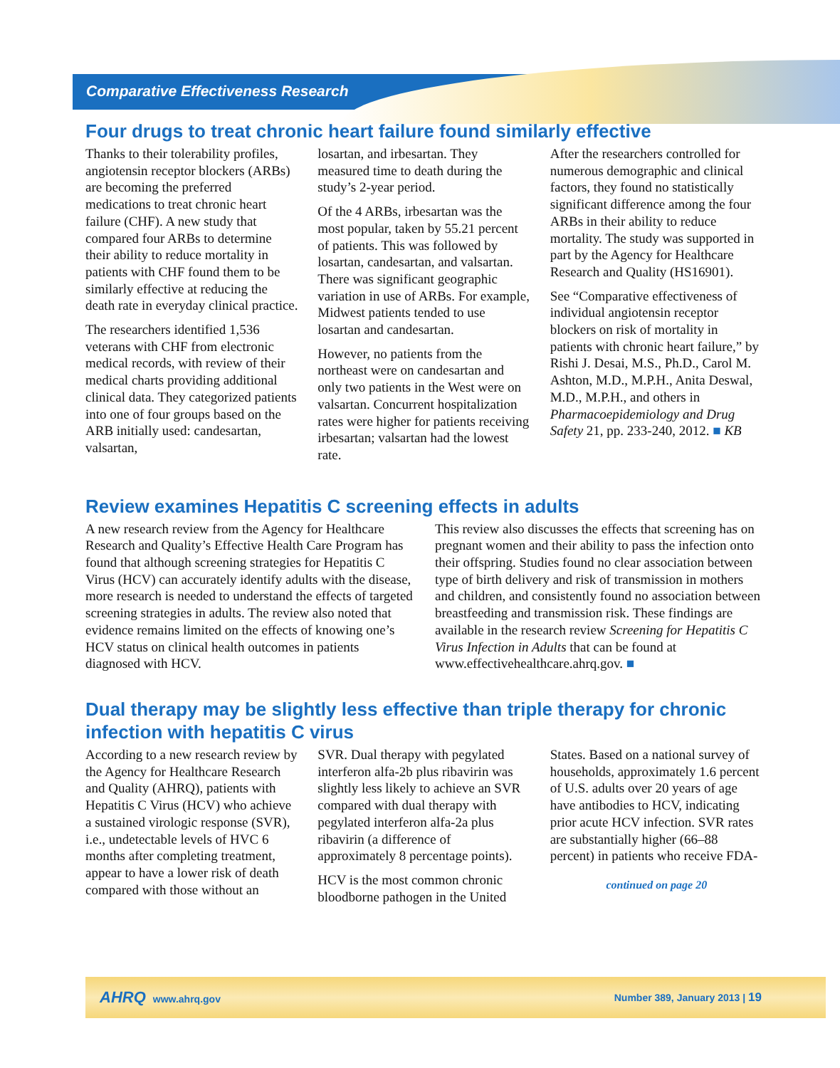Comparative Effectiveness Research
Four drugs to treat chronic heart failure found similarly effective
Thanks to their tolerability profiles, angiotensin receptor blockers (ARBs) are becoming the preferred medications to treat chronic heart failure (CHF). A new study that compared four ARBs to determine their ability to reduce mortality in patients with CHF found them to be similarly effective at reducing the death rate in everyday clinical practice.
The researchers identified 1,536 veterans with CHF from electronic medical records, with review of their medical charts providing additional clinical data. They categorized patients into one of four groups based on the ARB initially used: candesartan, valsartan,
losartan, and irbesartan. They measured time to death during the study’s 2-year period.
Of the 4 ARBs, irbesartan was the most popular, taken by 55.21 percent of patients. This was followed by losartan, candesartan, and valsartan. There was significant geographic variation in use of ARBs. For example, Midwest patients tended to use losartan and candesartan.
However, no patients from the northeast were on candesartan and only two patients in the West were on valsartan. Concurrent hospitalization rates were higher for patients receiving irbesartan; valsartan had the lowest rate.
After the researchers controlled for numerous demographic and clinical factors, they found no statistically significant difference among the four ARBs in their ability to reduce mortality. The study was supported in part by the Agency for Healthcare Research and Quality (HS16901).
See “Comparative effectiveness of individual angiotensin receptor blockers on risk of mortality in patients with chronic heart failure,” by Rishi J. Desai, M.S., Ph.D., Carol M. Ashton, M.D., M.P.H., Anita Deswal, M.D., M.P.H., and others in Pharmacoepidemiology and Drug Safety 21, pp. 233-240, 2012. ■ KB
Review examines Hepatitis C screening effects in adults
A new research review from the Agency for Healthcare Research and Quality’s Effective Health Care Program has found that although screening strategies for Hepatitis C Virus (HCV) can accurately identify adults with the disease, more research is needed to understand the effects of targeted screening strategies in adults. The review also noted that evidence remains limited on the effects of knowing one’s HCV status on clinical health outcomes in patients diagnosed with HCV.
This review also discusses the effects that screening has on pregnant women and their ability to pass the infection onto their offspring. Studies found no clear association between type of birth delivery and risk of transmission in mothers and children, and consistently found no association between breastfeeding and transmission risk. These findings are available in the research review Screening for Hepatitis C Virus Infection in Adults that can be found at www.effectivehealthcare.ahrq.gov. ■
Dual therapy may be slightly less effective than triple therapy for chronic infection with hepatitis C virus
According to a new research review by the Agency for Healthcare Research and Quality (AHRQ), patients with Hepatitis C Virus (HCV) who achieve a sustained virologic response (SVR), i.e., undetectable levels of HVC 6 months after completing treatment, appear to have a lower risk of death compared with those without an
SVR. Dual therapy with pegylated interferon alfa-2b plus ribavirin was slightly less likely to achieve an SVR compared with dual therapy with pegylated interferon alfa-2a plus ribavirin (a difference of approximately 8 percentage points).
HCV is the most common chronic bloodborne pathogen in the United
States. Based on a national survey of households, approximately 1.6 percent of U.S. adults over 20 years of age have antibodies to HCV, indicating prior acute HCV infection. SVR rates are substantially higher (66–88 percent) in patients who receive FDA-
continued on page 20
AHRQ www.ahrq.gov Number 389, January 2013 | 19